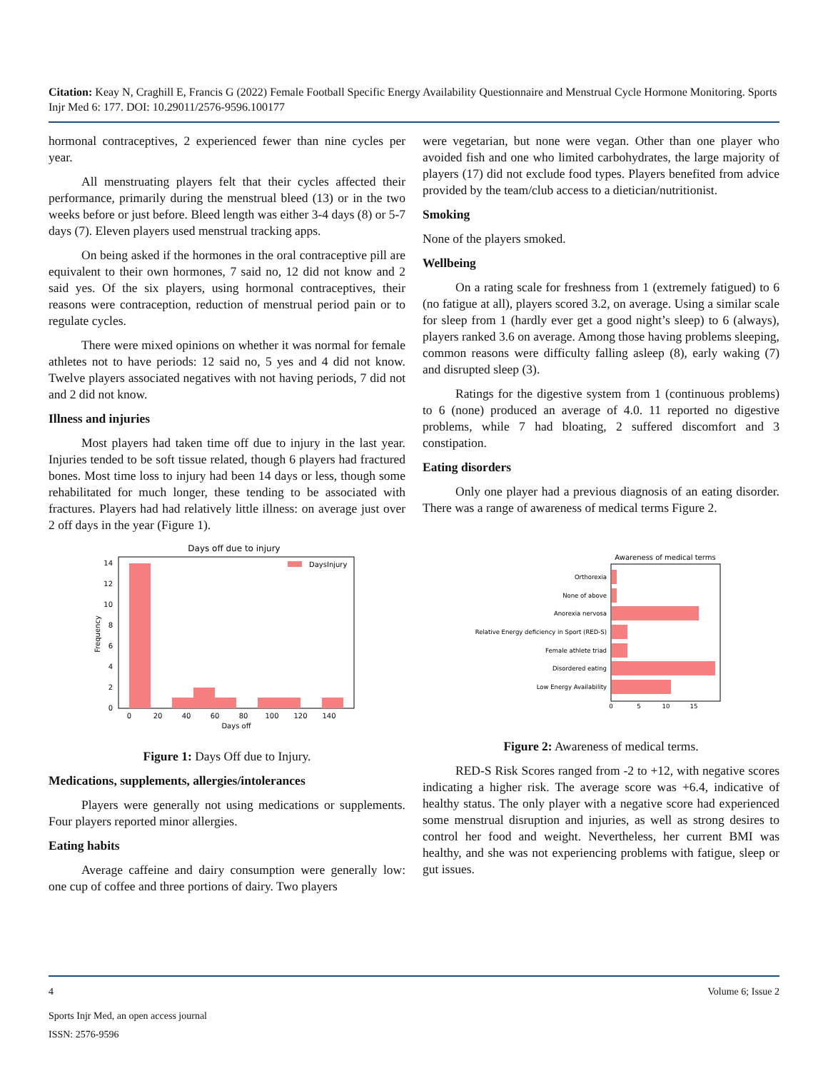Citation: Keay N, Craghill E, Francis G (2022) Female Football Specific Energy Availability Questionnaire and Menstrual Cycle Hormone Monitoring. Sports Injr Med 6: 177. DOI: 10.29011/2576-9596.100177
hormonal contraceptives, 2 experienced fewer than nine cycles per year.
All menstruating players felt that their cycles affected their performance, primarily during the menstrual bleed (13) or in the two weeks before or just before. Bleed length was either 3-4 days (8) or 5-7 days (7). Eleven players used menstrual tracking apps.
On being asked if the hormones in the oral contraceptive pill are equivalent to their own hormones, 7 said no, 12 did not know and 2 said yes. Of the six players, using hormonal contraceptives, their reasons were contraception, reduction of menstrual period pain or to regulate cycles.
There were mixed opinions on whether it was normal for female athletes not to have periods: 12 said no, 5 yes and 4 did not know. Twelve players associated negatives with not having periods, 7 did not and 2 did not know.
Illness and injuries
Most players had taken time off due to injury in the last year. Injuries tended to be soft tissue related, though 6 players had fractured bones. Most time loss to injury had been 14 days or less, though some rehabilitated for much longer, these tending to be associated with fractures. Players had had relatively little illness: on average just over 2 off days in the year (Figure 1).
Days off due to injury
DaysInjury
14
12
10
8
6
4
2
0
0
20
40
60
80
100
120
140
Days off
Frequency
Figure 1: Days Off due to Injury.
Medications, supplements, allergies/intolerances
Players were generally not using medications or supplements. Four players reported minor allergies.
Eating habits
Average caffeine and dairy consumption were generally low: one cup of coffee and three portions of dairy. Two players
were vegetarian, but none were vegan. Other than one player who avoided fish and one who limited carbohydrates, the large majority of players (17) did not exclude food types. Players benefited from advice provided by the team/club access to a dietician/nutritionist.
Smoking
None of the players smoked.
Wellbeing
On a rating scale for freshness from 1 (extremely fatigued) to 6 (no fatigue at all), players scored 3.2, on average. Using a similar scale for sleep from 1 (hardly ever get a good night’s sleep) to 6 (always), players ranked 3.6 on average. Among those having problems sleeping, common reasons were difficulty falling asleep (8), early waking (7) and disrupted sleep (3).
Ratings for the digestive system from 1 (continuous problems) to 6 (none) produced an average of 4.0. 11 reported no digestive problems, while 7 had bloating, 2 suffered discomfort and 3 constipation.
Eating disorders
Only one player had a previous diagnosis of an eating disorder. There was a range of awareness of medical terms Figure 2.
Awareness of medical terms
Orthorexia
None of above
Anorexia nervosa
Relative Energy deficiency in Sport (RED-S)
Female athlete triad
Disordered eating
Low Energy Availability
0
5
10
15
Figure 2: Awareness of medical terms.
RED-S Risk Scores ranged from -2 to +12, with negative scores indicating a higher risk. The average score was +6.4, indicative of healthy status. The only player with a negative score had experienced some menstrual disruption and injuries, as well as strong desires to control her food and weight. Nevertheless, her current BMI was healthy, and she was not experiencing problems with fatigue, sleep or gut issues.
4 Volume 6; Issue 2
Sports Injr Med, an open access journal
ISSN: 2576-9596